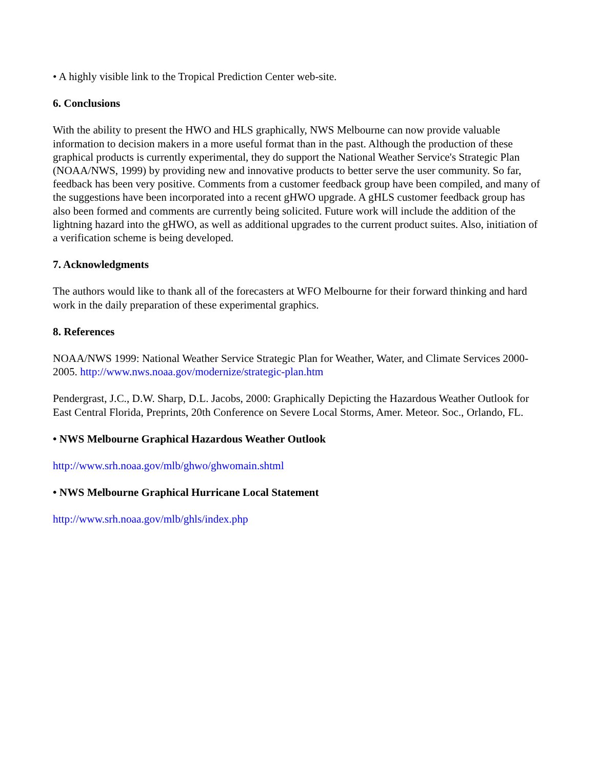• A highly visible link to the Tropical Prediction Center web-site.
6. Conclusions
With the ability to present the HWO and HLS graphically, NWS Melbourne can now provide valuable information to decision makers in a more useful format than in the past. Although the production of these graphical products is currently experimental, they do support the National Weather Service's Strategic Plan (NOAA/NWS, 1999) by providing new and innovative products to better serve the user community. So far, feedback has been very positive. Comments from a customer feedback group have been compiled, and many of the suggestions have been incorporated into a recent gHWO upgrade. A gHLS customer feedback group has also been formed and comments are currently being solicited. Future work will include the addition of the lightning hazard into the gHWO, as well as additional upgrades to the current product suites. Also, initiation of a verification scheme is being developed.
7. Acknowledgments
The authors would like to thank all of the forecasters at WFO Melbourne for their forward thinking and hard work in the daily preparation of these experimental graphics.
8. References
NOAA/NWS 1999: National Weather Service Strategic Plan for Weather, Water, and Climate Services 2000-2005. http://www.nws.noaa.gov/modernize/strategic-plan.htm
Pendergrast, J.C., D.W. Sharp, D.L. Jacobs, 2000: Graphically Depicting the Hazardous Weather Outlook for East Central Florida, Preprints, 20th Conference on Severe Local Storms, Amer. Meteor. Soc., Orlando, FL.
• NWS Melbourne Graphical Hazardous Weather Outlook
http://www.srh.noaa.gov/mlb/ghwo/ghwomain.shtml
• NWS Melbourne Graphical Hurricane Local Statement
http://www.srh.noaa.gov/mlb/ghls/index.php